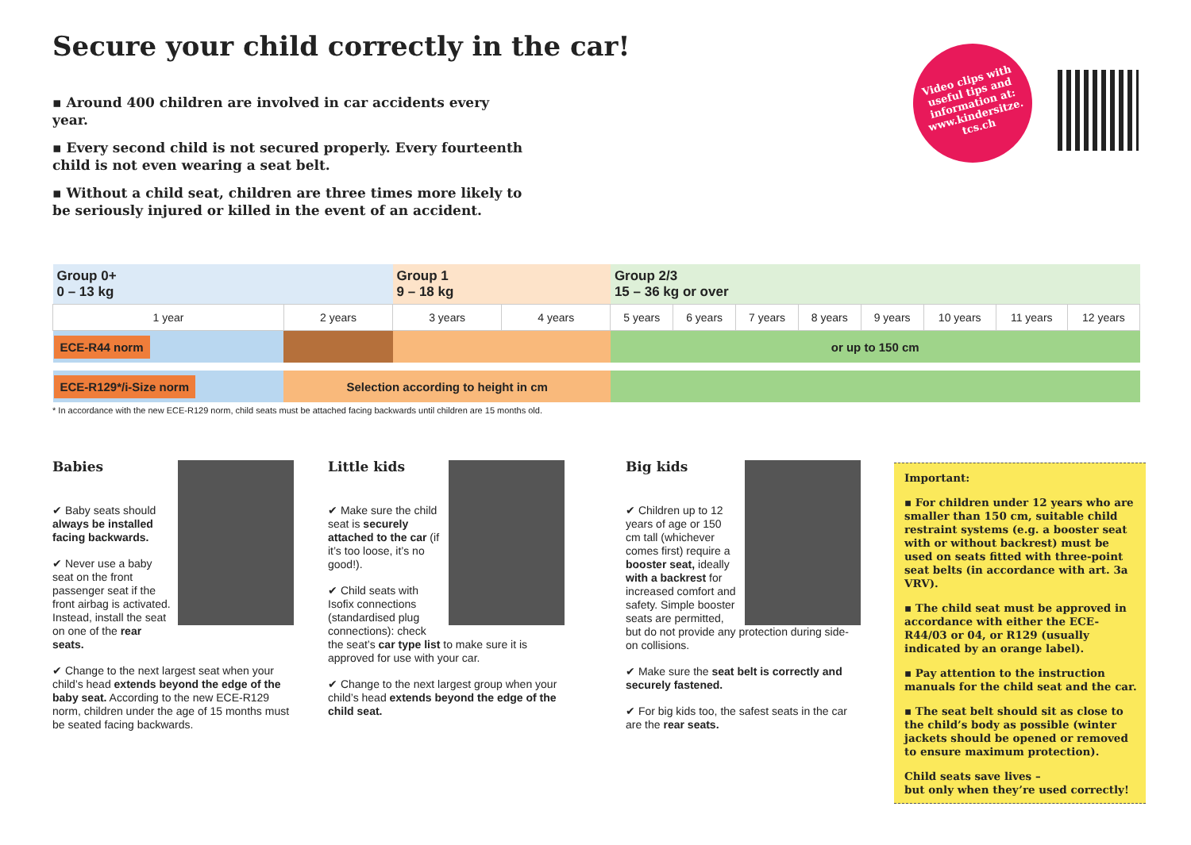Secure your child correctly in the car!
▪ Around 400 children are involved in car accidents every year.
▪ Every second child is not secured properly. Every fourteenth child is not even wearing a seat belt.
▪ Without a child seat, children are three times more likely to be seriously injured or killed in the event of an accident.
Video clips with
useful tips and
information at:
www.kindersitze.
tcs.ch
| Group 0+ 0 – 13 kg | | | Group 1 9 – 18 kg | | Group 2/3 15 – 36 kg or over | | | | | | | |
| 1 year | 2 years | | 3 years | 4 years | 5 years | 6 years | 7 years | 8 years | 9 years | 10 years | 11 years | 12 years |
| ECE-R44 norm | | | | | or up to 150 cm | | | | | | | |
| ECE-R129*/i-Size norm | | Selection according to height in cm | | | | | | | | | | |
* In accordance with the new ECE-R129 norm, child seats must be attached facing backwards until children are 15 months old.
Babies
✔ Baby seats should always be installed facing backwards.
✔ Never use a baby seat on the front passenger seat if the front airbag is activated. Instead, install the seat on one of the rear seats.
✔ Change to the next largest seat when your child’s head extends beyond the edge of the baby seat. According to the new ECE-R129 norm, children under the age of 15 months must be seated facing backwards.
Little kids
✔ Make sure the child seat is securely attached to the car (if it’s too loose, it’s no good!).
✔ Child seats with Isofix connections (standardised plug connections): check the seat’s car type list to make sure it is approved for use with your car.
✔ Change to the next largest group when your child’s head extends beyond the edge of the child seat.
Big kids
✔ Children up to 12 years of age or 150 cm tall (whichever comes first) require a booster seat, ideally with a backrest for increased comfort and safety. Simple booster seats are permitted, but do not provide any protection during side-on collisions.
✔ Make sure the seat belt is correctly and securely fastened.
✔ For big kids too, the safest seats in the car are the rear seats.
Important:
▪ For children under 12 years who are smaller than 150 cm, suitable child restraint systems (e.g. a booster seat with or without backrest) must be used on seats fitted with three-point seat belts (in accordance with art. 3a VRV).
▪ The child seat must be approved in accordance with either the ECE-R44/03 or 04, or R129 (usually indicated by an orange label).
▪ Pay attention to the instruction manuals for the child seat and the car.
▪ The seat belt should sit as close to the child’s body as possible (winter jackets should be opened or removed to ensure maximum protection).
Child seats save lives –
but only when they’re used correctly!